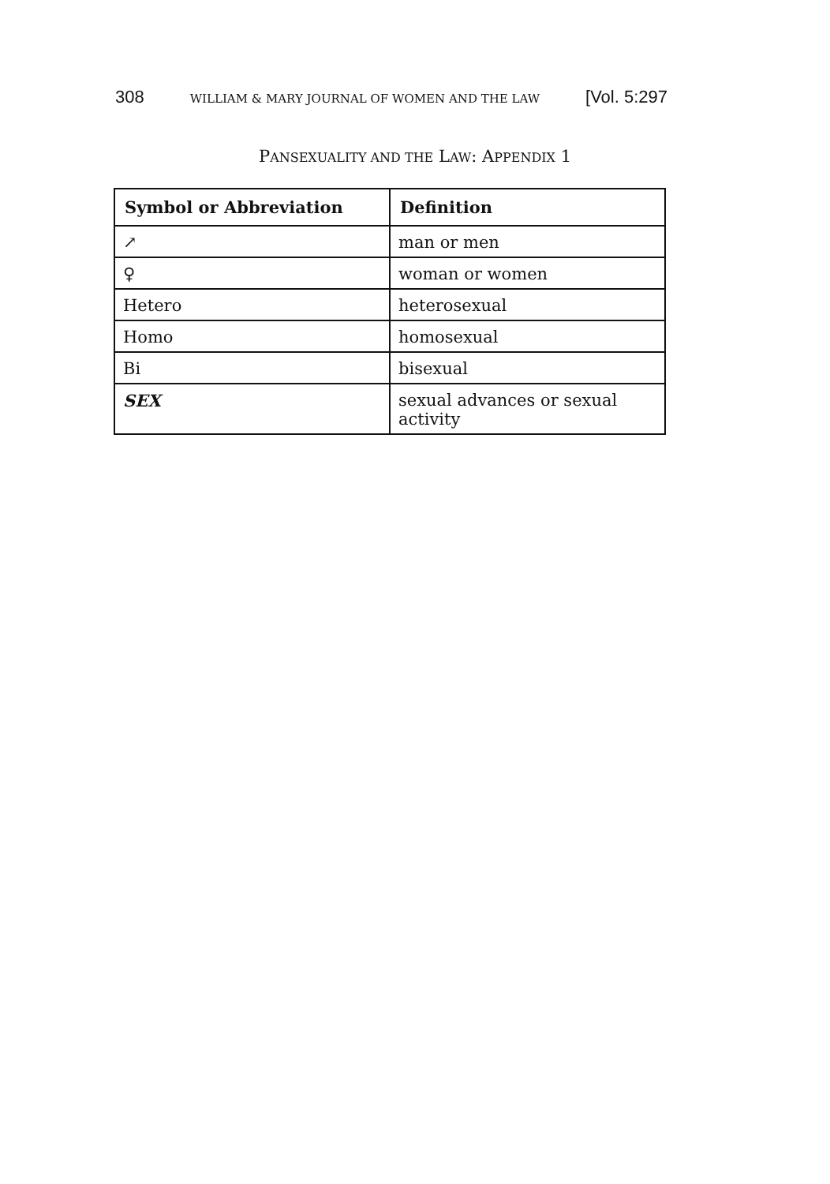308 WILLIAM & MARY JOURNAL OF WOMEN AND THE LAW [Vol. 5:297
PANSEXUALITY AND THE LAW: APPENDIX 1
| Symbol or Abbreviation | Definition |
| --- | --- |
| ↗ | man or men |
| ♀ | woman or women |
| Hetero | heterosexual |
| Homo | homosexual |
| Bi | bisexual |
| SEX | sexual advances or sexual activity |